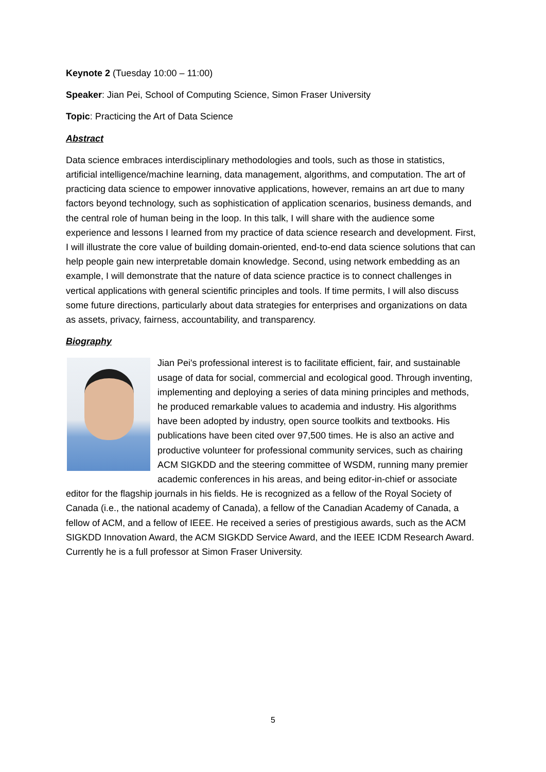Keynote 2 (Tuesday 10:00 – 11:00)
Speaker: Jian Pei, School of Computing Science, Simon Fraser University
Topic: Practicing the Art of Data Science
Abstract
Data science embraces interdisciplinary methodologies and tools, such as those in statistics, artificial intelligence/machine learning, data management, algorithms, and computation. The art of practicing data science to empower innovative applications, however, remains an art due to many factors beyond technology, such as sophistication of application scenarios, business demands, and the central role of human being in the loop. In this talk, I will share with the audience some experience and lessons I learned from my practice of data science research and development. First, I will illustrate the core value of building domain-oriented, end-to-end data science solutions that can help people gain new interpretable domain knowledge. Second, using network embedding as an example, I will demonstrate that the nature of data science practice is to connect challenges in vertical applications with general scientific principles and tools. If time permits, I will also discuss some future directions, particularly about data strategies for enterprises and organizations on data as assets, privacy, fairness, accountability, and transparency.
Biography
Jian Pei's professional interest is to facilitate efficient, fair, and sustainable usage of data for social, commercial and ecological good. Through inventing, implementing and deploying a series of data mining principles and methods, he produced remarkable values to academia and industry. His algorithms have been adopted by industry, open source toolkits and textbooks. His publications have been cited over 97,500 times. He is also an active and productive volunteer for professional community services, such as chairing ACM SIGKDD and the steering committee of WSDM, running many premier academic conferences in his areas, and being editor-in-chief or associate editor for the flagship journals in his fields. He is recognized as a fellow of the Royal Society of Canada (i.e., the national academy of Canada), a fellow of the Canadian Academy of Canada, a fellow of ACM, and a fellow of IEEE. He received a series of prestigious awards, such as the ACM SIGKDD Innovation Award, the ACM SIGKDD Service Award, and the IEEE ICDM Research Award. Currently he is a full professor at Simon Fraser University.
5